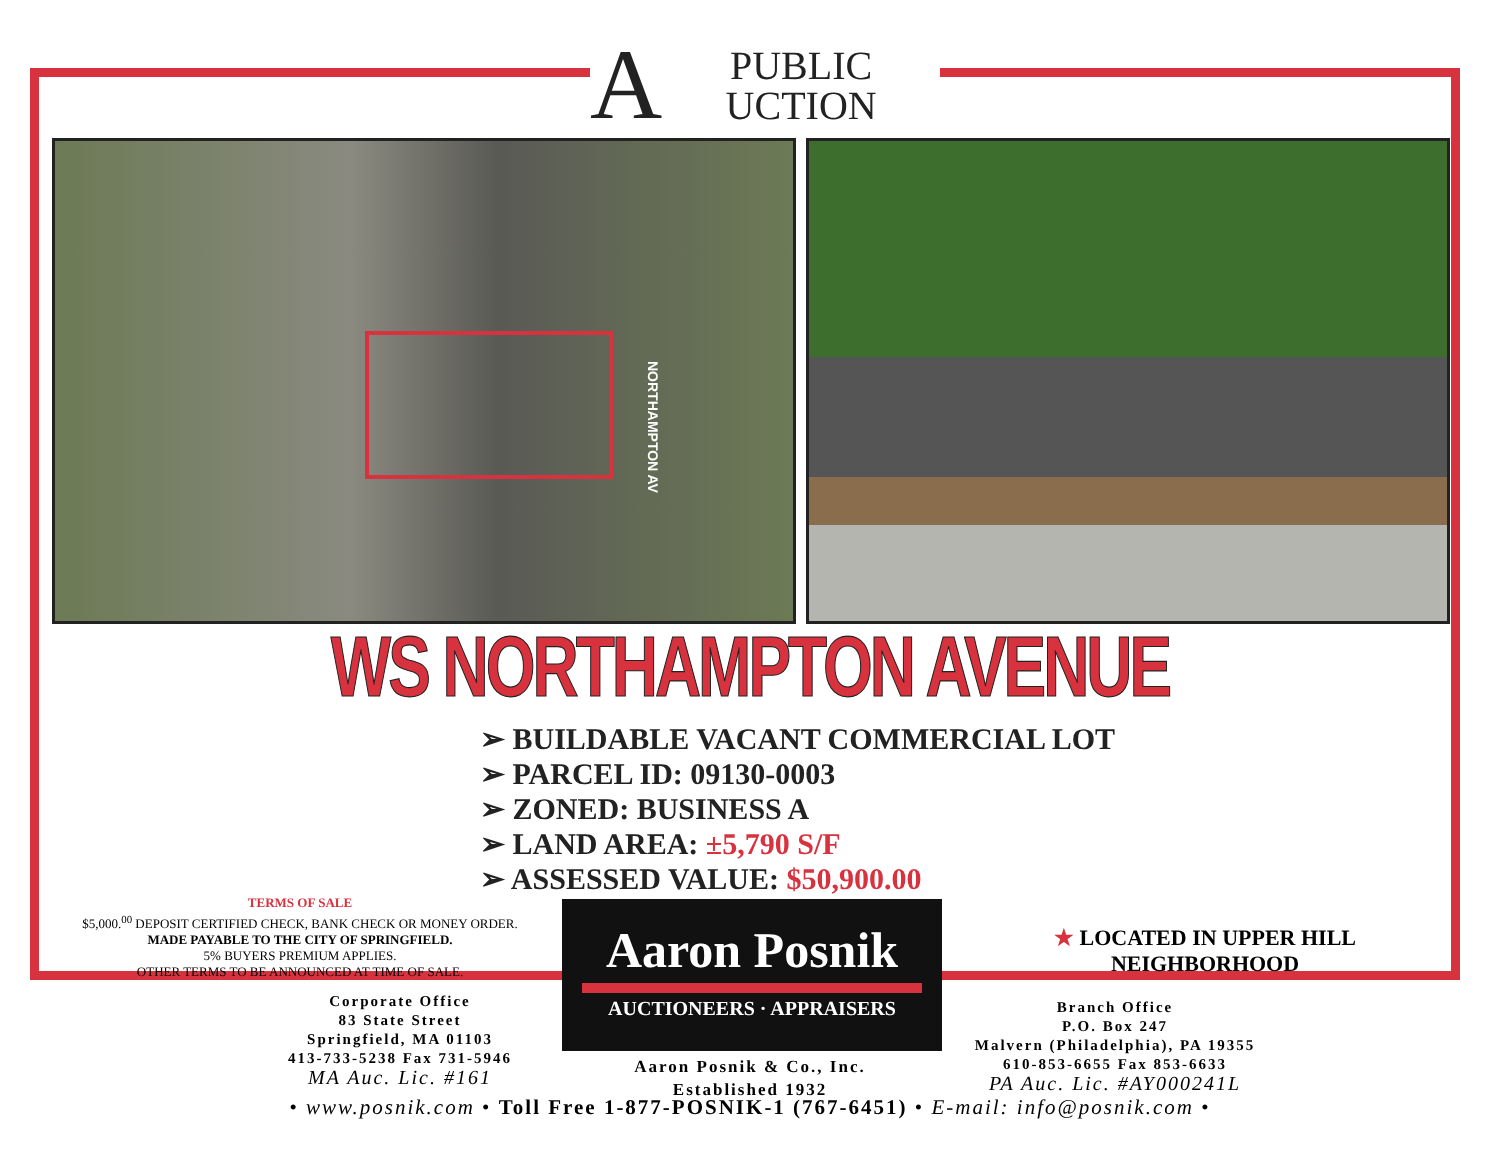A
PUBLIC
UCTION
NORTHAMPTON AV
WS NORTHAMPTON AVENUE
➢ BUILDABLE VACANT COMMERCIAL LOT
➢ PARCEL ID: 09130-0003
➢ ZONED: BUSINESS A
➢ LAND AREA: ±5,790 S/F
➢ ASSESSED VALUE: $50,900.00
TERMS OF SALE
$5,000.<sup>00</sup> DEPOSIT CERTIFIED CHECK, BANK CHECK OR MONEY ORDER.
MADE PAYABLE TO THE CITY OF SPRINGFIELD.
5% BUYERS PREMIUM APPLIES.
OTHER TERMS TO BE ANNOUNCED AT TIME OF SALE.
Aaron Posnik
AUCTIONEERS · APPRAISERS
★ LOCATED IN UPPER HILL NEIGHBORHOOD
Corporate Office
83 State Street
Springfield, MA 01103
413-733-5238 Fax 731-5946
MA Auc. Lic. #161
Aaron Posnik & Co., Inc.
Established 1932
Branch Office
P.O. Box 247
Malvern (Philadelphia), PA 19355
610-853-6655 Fax 853-6633
PA Auc. Lic. #AY000241L
• www.posnik.com • Toll Free 1-877-POSNIK-1 (767-6451) • E-mail: info@posnik.com •